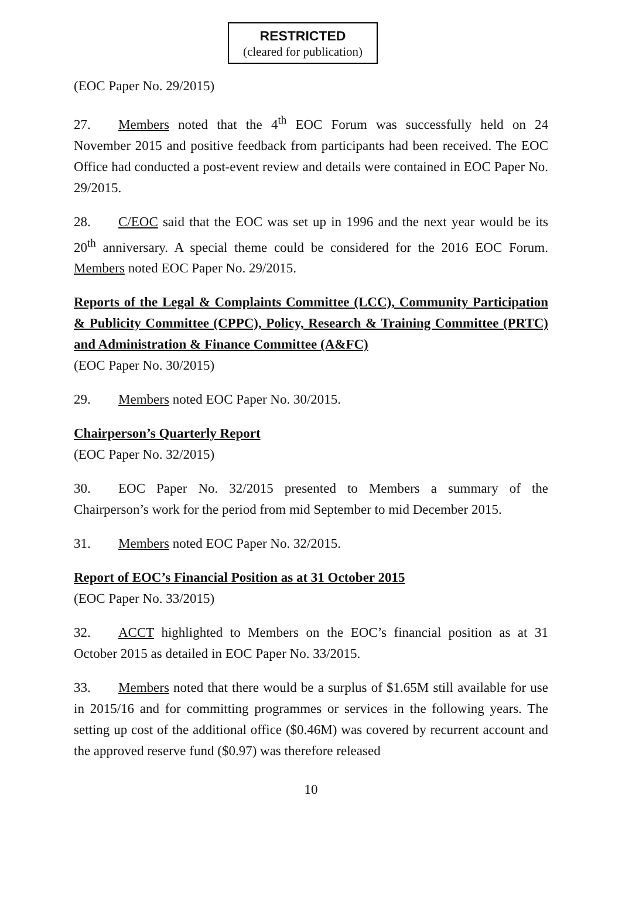RESTRICTED
(cleared for publication)
(EOC Paper No. 29/2015)
27. Members noted that the 4<sup>th</sup> EOC Forum was successfully held on 24 November 2015 and positive feedback from participants had been received. The EOC Office had conducted a post-event review and details were contained in EOC Paper No. 29/2015.
28. C/EOC said that the EOC was set up in 1996 and the next year would be its 20<sup>th</sup> anniversary. A special theme could be considered for the 2016 EOC Forum. Members noted EOC Paper No. 29/2015.
Reports of the Legal & Complaints Committee (LCC), Community Participation & Publicity Committee (CPPC), Policy, Research & Training Committee (PRTC) and Administration & Finance Committee (A&FC)
(EOC Paper No. 30/2015)
29. Members noted EOC Paper No. 30/2015.
Chairperson’s Quarterly Report
(EOC Paper No. 32/2015)
30. EOC Paper No. 32/2015 presented to Members a summary of the Chairperson’s work for the period from mid September to mid December 2015.
31. Members noted EOC Paper No. 32/2015.
Report of EOC’s Financial Position as at 31 October 2015
(EOC Paper No. 33/2015)
32. ACCT highlighted to Members on the EOC’s financial position as at 31 October 2015 as detailed in EOC Paper No. 33/2015.
33. Members noted that there would be a surplus of $1.65M still available for use in 2015/16 and for committing programmes or services in the following years. The setting up cost of the additional office ($0.46M) was covered by recurrent account and the approved reserve fund ($0.97) was therefore released
10